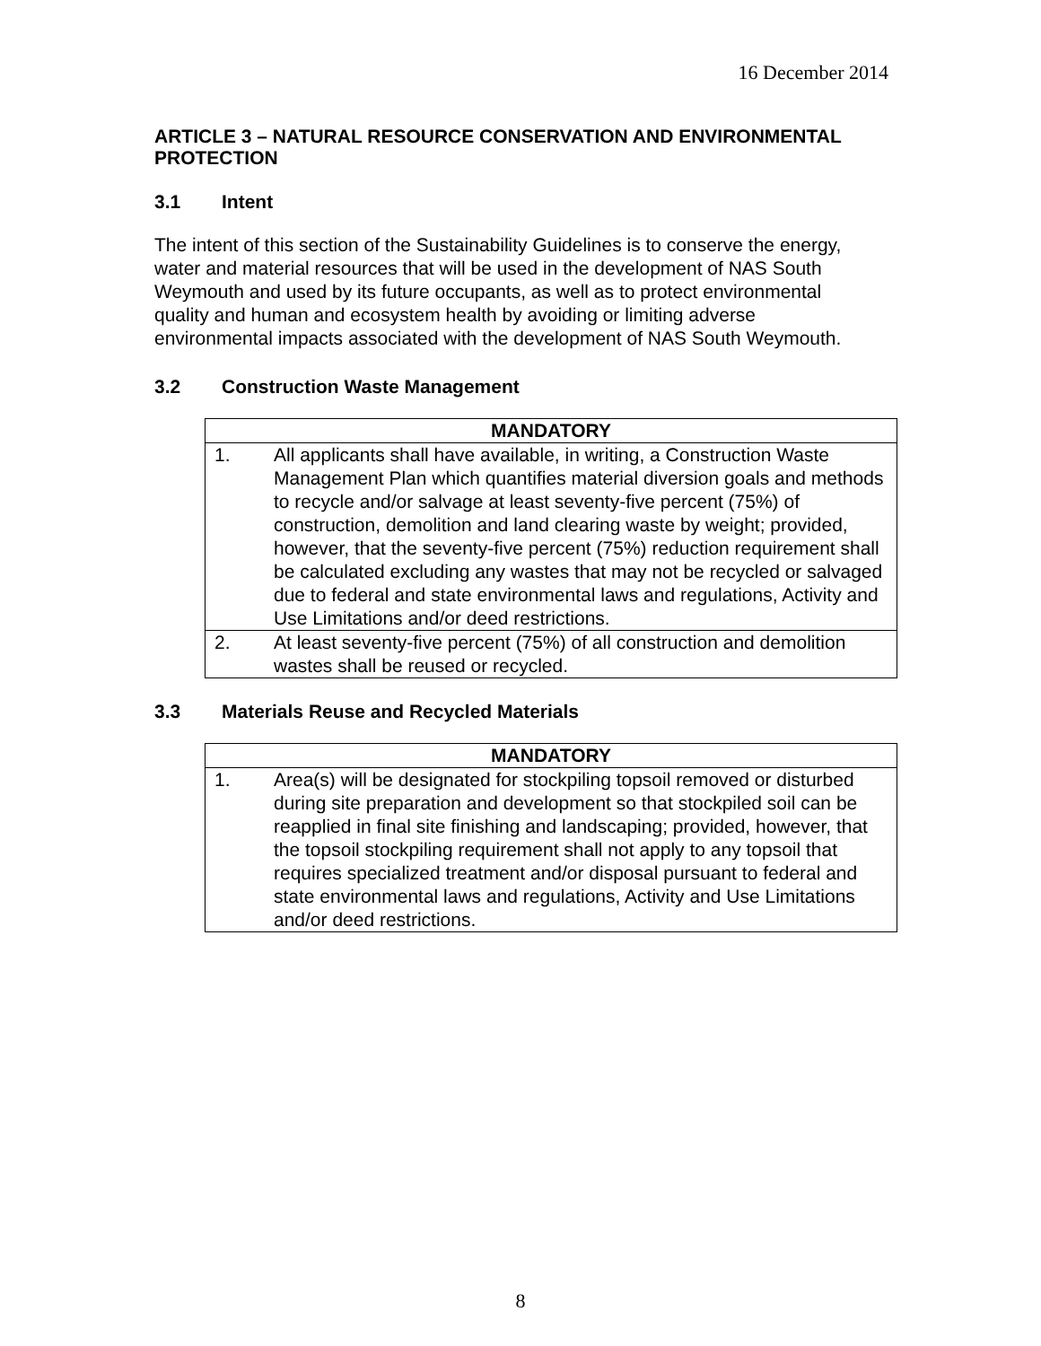16 December 2014
ARTICLE 3 – NATURAL RESOURCE CONSERVATION AND ENVIRONMENTAL PROTECTION
3.1 Intent
The intent of this section of the Sustainability Guidelines is to conserve the energy, water and material resources that will be used in the development of NAS South Weymouth and used by its future occupants, as well as to protect environmental quality and human and ecosystem health by avoiding or limiting adverse environmental impacts associated with the development of NAS South Weymouth.
3.2 Construction Waste Management
| MANDATORY | |
| --- | --- |
| 1. | All applicants shall have available, in writing, a Construction Waste Management Plan which quantifies material diversion goals and methods to recycle and/or salvage at least seventy-five percent (75%) of construction, demolition and land clearing waste by weight; provided, however, that the seventy-five percent (75%) reduction requirement shall be calculated excluding any wastes that may not be recycled or salvaged due to federal and state environmental laws and regulations, Activity and Use Limitations and/or deed restrictions. |
| 2. | At least seventy-five percent (75%) of all construction and demolition wastes shall be reused or recycled. |
3.3 Materials Reuse and Recycled Materials
| MANDATORY | |
| --- | --- |
| 1. | Area(s) will be designated for stockpiling topsoil removed or disturbed during site preparation and development so that stockpiled soil can be reapplied in final site finishing and landscaping; provided, however, that the topsoil stockpiling requirement shall not apply to any topsoil that requires specialized treatment and/or disposal pursuant to federal and state environmental laws and regulations, Activity and Use Limitations and/or deed restrictions. |
8